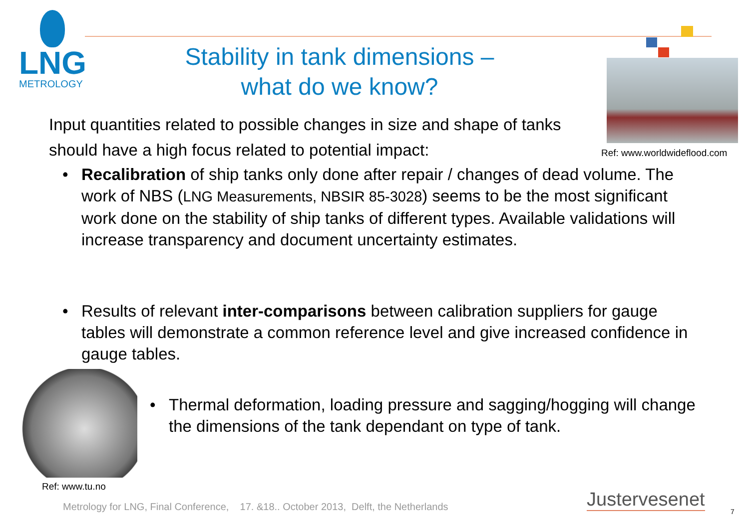LNG
METROLOGY
Stability in tank dimensions –
what do we know?
Ref: www.worldwideflood.com
Input quantities related to possible changes in size and shape of tanks should have a high focus related to potential impact:
• Recalibration of ship tanks only done after repair / changes of dead volume. The work of NBS (LNG Measurements, NBSIR 85-3028) seems to be the most significant work done on the stability of ship tanks of different types. Available validations will increase transparency and document uncertainty estimates.
• Results of relevant inter-comparisons between calibration suppliers for gauge tables will demonstrate a common reference level and give increased confidence in gauge tables.
• Thermal deformation, loading pressure and sagging/hogging will change the dimensions of the tank dependant on type of tank.
Ref: www.tu.no
Metrology for LNG, Final Conference, 17. &18.. October 2013, Delft, the Netherlands
Justervesenet
7